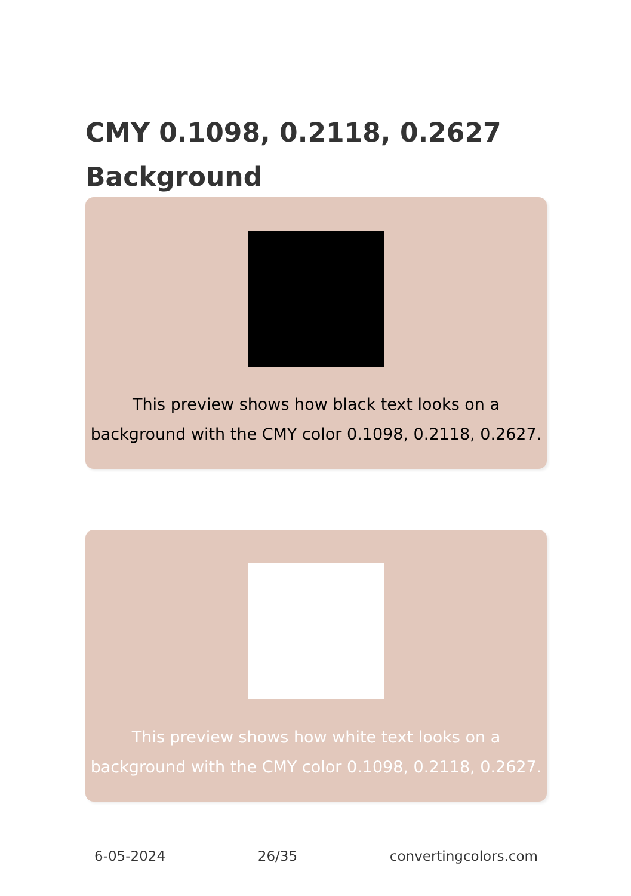CMY 0.1098, 0.2118, 0.2627
Background
This preview shows how black text looks on a
background with the CMY color 0.1098, 0.2118, 0.2627.
This preview shows how white text looks on a
background with the CMY color 0.1098, 0.2118, 0.2627.
6-05-2024 26/35 convertingcolors.com